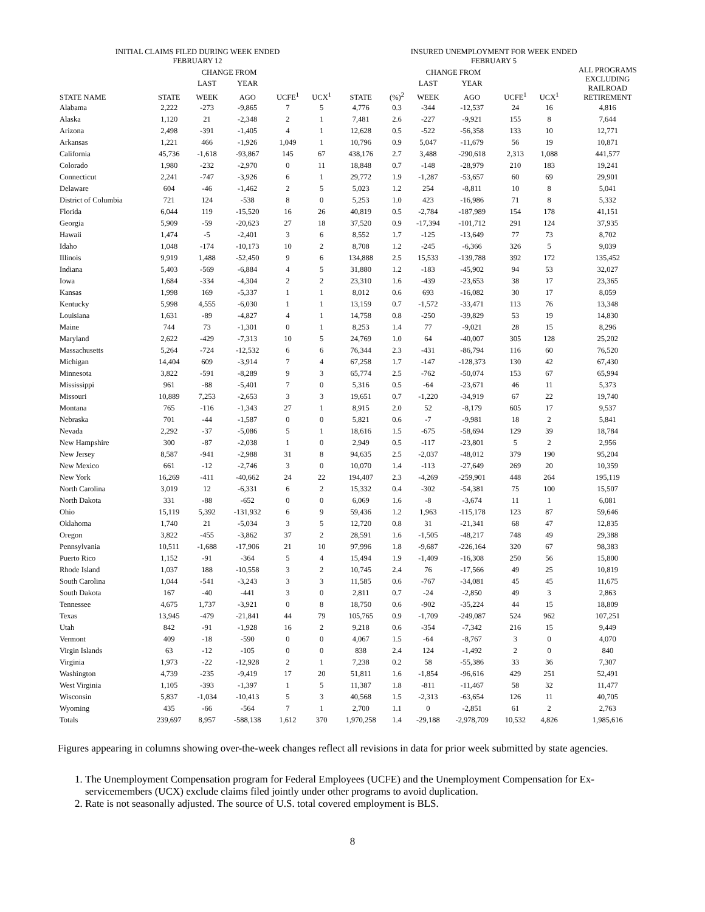| INITIAL CLAIMS FILED DURING WEEK ENDED FEBRUARY 12 | | | | | | INSURED UNEMPLOYMENT FOR WEEK ENDED FEBRUARY 5 | | | | | | |
| --- | --- | --- | --- | --- | --- | --- | --- | --- | --- | --- | --- | --- |
| | | CHANGE FROM | | | | | | CHANGE FROM | | | | ALL PROGRAMS EXCLUDING RAILROAD RETIREMENT |
| | | LAST | YEAR | | | | | LAST | YEAR | | | |
| STATE NAME | STATE | WEEK | AGO | UCFE<sup>1</sup> | UCX<sup>1</sup> | STATE | (%)<sup>2</sup> | WEEK | AGO | UCFE<sup>1</sup> | UCX<sup>1</sup> | |
| Alabama | 2,222 | -273 | -9,865 | 7 | 5 | 4,776 | 0.3 | -344 | -12,537 | 24 | 16 | 4,816 |
| Alaska | 1,120 | 21 | -2,348 | 2 | 1 | 7,481 | 2.6 | -227 | -9,921 | 155 | 8 | 7,644 |
| Arizona | 2,498 | -391 | -1,405 | 4 | 1 | 12,628 | 0.5 | -522 | -56,358 | 133 | 10 | 12,771 |
| Arkansas | 1,221 | 466 | -1,926 | 1,049 | 1 | 10,796 | 0.9 | 5,047 | -11,679 | 56 | 19 | 10,871 |
| California | 45,736 | -1,618 | -93,867 | 145 | 67 | 438,176 | 2.7 | 3,488 | -290,618 | 2,313 | 1,088 | 441,577 |
| Colorado | 1,980 | -232 | -2,970 | 0 | 11 | 18,848 | 0.7 | -148 | -28,979 | 210 | 183 | 19,241 |
| Connecticut | 2,241 | -747 | -3,926 | 6 | 1 | 29,772 | 1.9 | -1,287 | -53,657 | 60 | 69 | 29,901 |
| Delaware | 604 | -46 | -1,462 | 2 | 5 | 5,023 | 1.2 | 254 | -8,811 | 10 | 8 | 5,041 |
| District of Columbia | 721 | 124 | -538 | 8 | 0 | 5,253 | 1.0 | 423 | -16,986 | 71 | 8 | 5,332 |
| Florida | 6,044 | 119 | -15,520 | 16 | 26 | 40,819 | 0.5 | -2,784 | -187,989 | 154 | 178 | 41,151 |
| Georgia | 5,909 | -59 | -20,623 | 27 | 18 | 37,520 | 0.9 | -17,394 | -101,712 | 291 | 124 | 37,935 |
| Hawaii | 1,474 | -5 | -2,401 | 3 | 6 | 8,552 | 1.7 | -125 | -13,649 | 77 | 73 | 8,702 |
| Idaho | 1,048 | -174 | -10,173 | 10 | 2 | 8,708 | 1.2 | -245 | -6,366 | 326 | 5 | 9,039 |
| Illinois | 9,919 | 1,488 | -52,450 | 9 | 6 | 134,888 | 2.5 | 15,533 | -139,788 | 392 | 172 | 135,452 |
| Indiana | 5,403 | -569 | -6,884 | 4 | 5 | 31,880 | 1.2 | -183 | -45,902 | 94 | 53 | 32,027 |
| Iowa | 1,684 | -334 | -4,304 | 2 | 2 | 23,310 | 1.6 | -439 | -23,653 | 38 | 17 | 23,365 |
| Kansas | 1,998 | 169 | -5,337 | 1 | 1 | 8,012 | 0.6 | 693 | -16,082 | 30 | 17 | 8,059 |
| Kentucky | 5,998 | 4,555 | -6,030 | 1 | 1 | 13,159 | 0.7 | -1,572 | -33,471 | 113 | 76 | 13,348 |
| Louisiana | 1,631 | -89 | -4,827 | 4 | 1 | 14,758 | 0.8 | -250 | -39,829 | 53 | 19 | 14,830 |
| Maine | 744 | 73 | -1,301 | 0 | 1 | 8,253 | 1.4 | 77 | -9,021 | 28 | 15 | 8,296 |
| Maryland | 2,622 | -429 | -7,313 | 10 | 5 | 24,769 | 1.0 | 64 | -40,007 | 305 | 128 | 25,202 |
| Massachusetts | 5,264 | -724 | -12,532 | 6 | 6 | 76,344 | 2.3 | -431 | -86,794 | 116 | 60 | 76,520 |
| Michigan | 14,404 | 609 | -3,914 | 7 | 4 | 67,258 | 1.7 | -147 | -128,373 | 130 | 42 | 67,430 |
| Minnesota | 3,822 | -591 | -8,289 | 9 | 3 | 65,774 | 2.5 | -762 | -50,074 | 153 | 67 | 65,994 |
| Mississippi | 961 | -88 | -5,401 | 7 | 0 | 5,316 | 0.5 | -64 | -23,671 | 46 | 11 | 5,373 |
| Missouri | 10,889 | 7,253 | -2,653 | 3 | 3 | 19,651 | 0.7 | -1,220 | -34,919 | 67 | 22 | 19,740 |
| Montana | 765 | -116 | -1,343 | 27 | 1 | 8,915 | 2.0 | 52 | -8,179 | 605 | 17 | 9,537 |
| Nebraska | 701 | -44 | -1,587 | 0 | 0 | 5,821 | 0.6 | -7 | -9,981 | 18 | 2 | 5,841 |
| Nevada | 2,292 | -37 | -5,086 | 5 | 1 | 18,616 | 1.5 | -675 | -58,694 | 129 | 39 | 18,784 |
| New Hampshire | 300 | -87 | -2,038 | 1 | 0 | 2,949 | 0.5 | -117 | -23,801 | 5 | 2 | 2,956 |
| New Jersey | 8,587 | -941 | -2,988 | 31 | 8 | 94,635 | 2.5 | -2,037 | -48,012 | 379 | 190 | 95,204 |
| New Mexico | 661 | -12 | -2,746 | 3 | 0 | 10,070 | 1.4 | -113 | -27,649 | 269 | 20 | 10,359 |
| New York | 16,269 | -411 | -40,662 | 24 | 22 | 194,407 | 2.3 | -4,269 | -259,901 | 448 | 264 | 195,119 |
| North Carolina | 3,019 | 12 | -6,331 | 6 | 2 | 15,332 | 0.4 | -302 | -54,381 | 75 | 100 | 15,507 |
| North Dakota | 331 | -88 | -652 | 0 | 0 | 6,069 | 1.6 | -8 | -3,674 | 11 | 1 | 6,081 |
| Ohio | 15,119 | 5,392 | -131,932 | 6 | 9 | 59,436 | 1.2 | 1,963 | -115,178 | 123 | 87 | 59,646 |
| Oklahoma | 1,740 | 21 | -5,034 | 3 | 5 | 12,720 | 0.8 | 31 | -21,341 | 68 | 47 | 12,835 |
| Oregon | 3,822 | -455 | -3,862 | 37 | 2 | 28,591 | 1.6 | -1,505 | -48,217 | 748 | 49 | 29,388 |
| Pennsylvania | 10,511 | -1,688 | -17,906 | 21 | 10 | 97,996 | 1.8 | -9,687 | -226,164 | 320 | 67 | 98,383 |
| Puerto Rico | 1,152 | -91 | -364 | 5 | 4 | 15,494 | 1.9 | -1,409 | -16,308 | 250 | 56 | 15,800 |
| Rhode Island | 1,037 | 188 | -10,558 | 3 | 2 | 10,745 | 2.4 | 76 | -17,566 | 49 | 25 | 10,819 |
| South Carolina | 1,044 | -541 | -3,243 | 3 | 3 | 11,585 | 0.6 | -767 | -34,081 | 45 | 45 | 11,675 |
| South Dakota | 167 | -40 | -441 | 3 | 0 | 2,811 | 0.7 | -24 | -2,850 | 49 | 3 | 2,863 |
| Tennessee | 4,675 | 1,737 | -3,921 | 0 | 8 | 18,750 | 0.6 | -902 | -35,224 | 44 | 15 | 18,809 |
| Texas | 13,945 | -479 | -21,841 | 44 | 79 | 105,765 | 0.9 | -1,709 | -249,087 | 524 | 962 | 107,251 |
| Utah | 842 | -91 | -1,928 | 16 | 2 | 9,218 | 0.6 | -354 | -7,342 | 216 | 15 | 9,449 |
| Vermont | 409 | -18 | -590 | 0 | 0 | 4,067 | 1.5 | -64 | -8,767 | 3 | 0 | 4,070 |
| Virgin Islands | 63 | -12 | -105 | 0 | 0 | 838 | 2.4 | 124 | -1,492 | 2 | 0 | 840 |
| Virginia | 1,973 | -22 | -12,928 | 2 | 1 | 7,238 | 0.2 | 58 | -55,386 | 33 | 36 | 7,307 |
| Washington | 4,739 | -235 | -9,419 | 17 | 20 | 51,811 | 1.6 | -1,854 | -96,616 | 429 | 251 | 52,491 |
| West Virginia | 1,105 | -393 | -1,397 | 1 | 5 | 11,387 | 1.8 | -811 | -11,467 | 58 | 32 | 11,477 |
| Wisconsin | 5,837 | -1,034 | -10,413 | 5 | 3 | 40,568 | 1.5 | -2,313 | -63,654 | 126 | 11 | 40,705 |
| Wyoming | 435 | -66 | -564 | 7 | 1 | 2,700 | 1.1 | 0 | -2,851 | 61 | 2 | 2,763 |
| Totals | 239,697 | 8,957 | -588,138 | 1,612 | 370 | 1,970,258 | 1.4 | -29,188 | -2,978,709 | 10,532 | 4,826 | 1,985,616 |
Figures appearing in columns showing over-the-week changes reflect all revisions in data for prior week submitted by state agencies.
1. The Unemployment Compensation program for Federal Employees (UCFE) and the Unemployment Compensation for Ex-servicemembers (UCX) exclude claims filed jointly under other programs to avoid duplication.
2. Rate is not seasonally adjusted. The source of U.S. total covered employment is BLS.
8